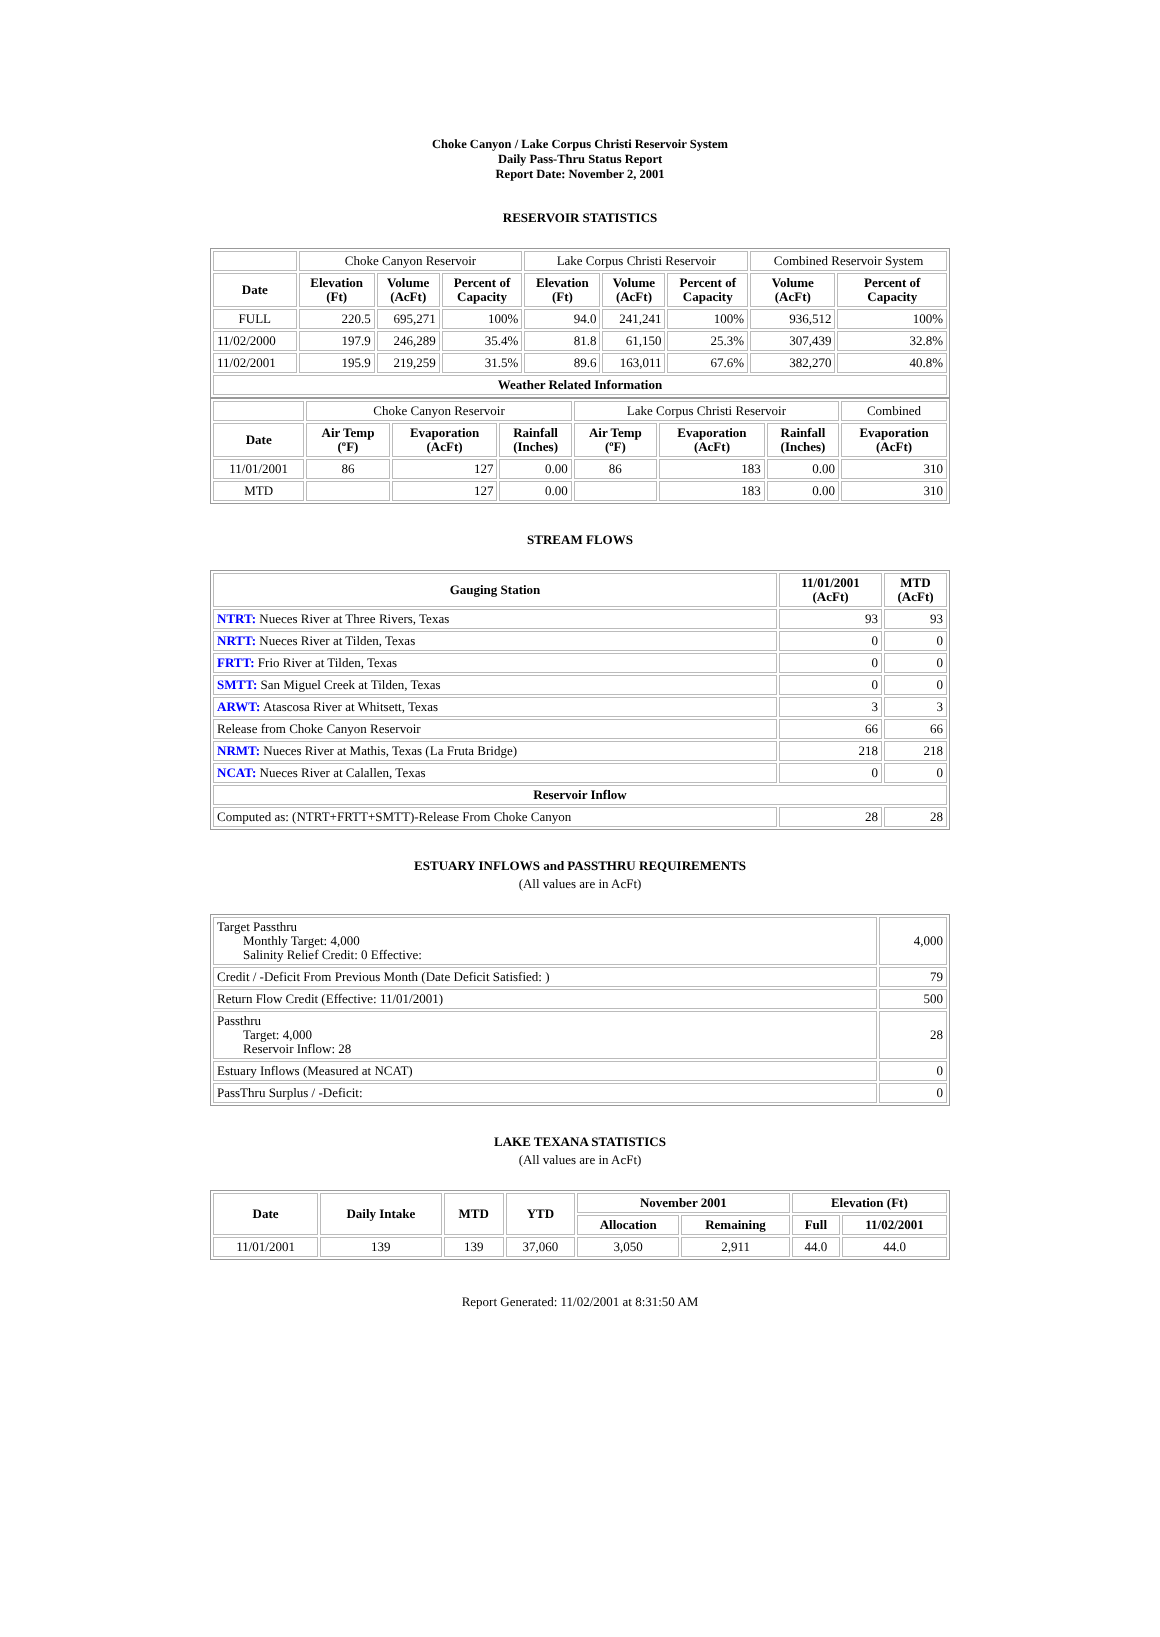Choke Canyon / Lake Corpus Christi Reservoir System
Daily Pass-Thru Status Report
Report Date: November 2, 2001
RESERVOIR STATISTICS
| | Choke Canyon Reservoir | | | Lake Corpus Christi Reservoir | | | Combined Reservoir System | |
| Date | Elevation (Ft) | Volume (AcFt) | Percent of Capacity | Elevation (Ft) | Volume (AcFt) | Percent of Capacity | Volume (AcFt) | Percent of Capacity |
| FULL | 220.5 | 695,271 | 100% | 94.0 | 241,241 | 100% | 936,512 | 100% |
| 11/02/2000 | 197.9 | 246,289 | 35.4% | 81.8 | 61,150 | 25.3% | 307,439 | 32.8% |
| 11/02/2001 | 195.9 | 219,259 | 31.5% | 89.6 | 163,011 | 67.6% | 382,270 | 40.8% |
| Weather Related Information | | | | | | | | |
| | Choke Canyon Reservoir | | | Lake Corpus Christi Reservoir | | | Combined |
| Date | Air Temp (ºF) | Evaporation (AcFt) | Rainfall (Inches) | Air Temp (ºF) | Evaporation (AcFt) | Rainfall (Inches) | Evaporation (AcFt) |
| 11/01/2001 | 86 | 127 | 0.00 | 86 | 183 | 0.00 | 310 |
| MTD | | 127 | 0.00 | | 183 | 0.00 | 310 |
STREAM FLOWS
| Gauging Station | 11/01/2001 (AcFt) | MTD (AcFt) |
| --- | --- | --- |
| NTRT: Nueces River at Three Rivers, Texas | 93 | 93 |
| NRTT: Nueces River at Tilden, Texas | 0 | 0 |
| FRTT: Frio River at Tilden, Texas | 0 | 0 |
| SMTT: San Miguel Creek at Tilden, Texas | 0 | 0 |
| ARWT: Atascosa River at Whitsett, Texas | 3 | 3 |
| Release from Choke Canyon Reservoir | 66 | 66 |
| NRMT: Nueces River at Mathis, Texas (La Fruta Bridge) | 218 | 218 |
| NCAT: Nueces River at Calallen, Texas | 0 | 0 |
| Reservoir Inflow | | |
| Computed as: (NTRT+FRTT+SMTT)-Release From Choke Canyon | 28 | 28 |
ESTUARY INFLOWS and PASSTHRU REQUIREMENTS
(All values are in AcFt)
| Target Passthru Monthly Target: 4,000 Salinity Relief Credit: 0 Effective: | 4,000 |
| Credit / -Deficit From Previous Month (Date Deficit Satisfied: ) | 79 |
| Return Flow Credit (Effective: 11/01/2001) | 500 |
| Passthru Target: 4,000 Reservoir Inflow: 28 | 28 |
| Estuary Inflows (Measured at NCAT) | 0 |
| PassThru Surplus / -Deficit: | 0 |
LAKE TEXANA STATISTICS
(All values are in AcFt)
| Date | Daily Intake | MTD | YTD | November 2001 | | Elevation (Ft) | |
| --- | --- | --- | --- | --- | --- | --- | --- |
| | | | | Allocation | Remaining | Full | 11/02/2001 |
| 11/01/2001 | 139 | 139 | 37,060 | 3,050 | 2,911 | 44.0 | 44.0 |
Report Generated: 11/02/2001 at 8:31:50 AM